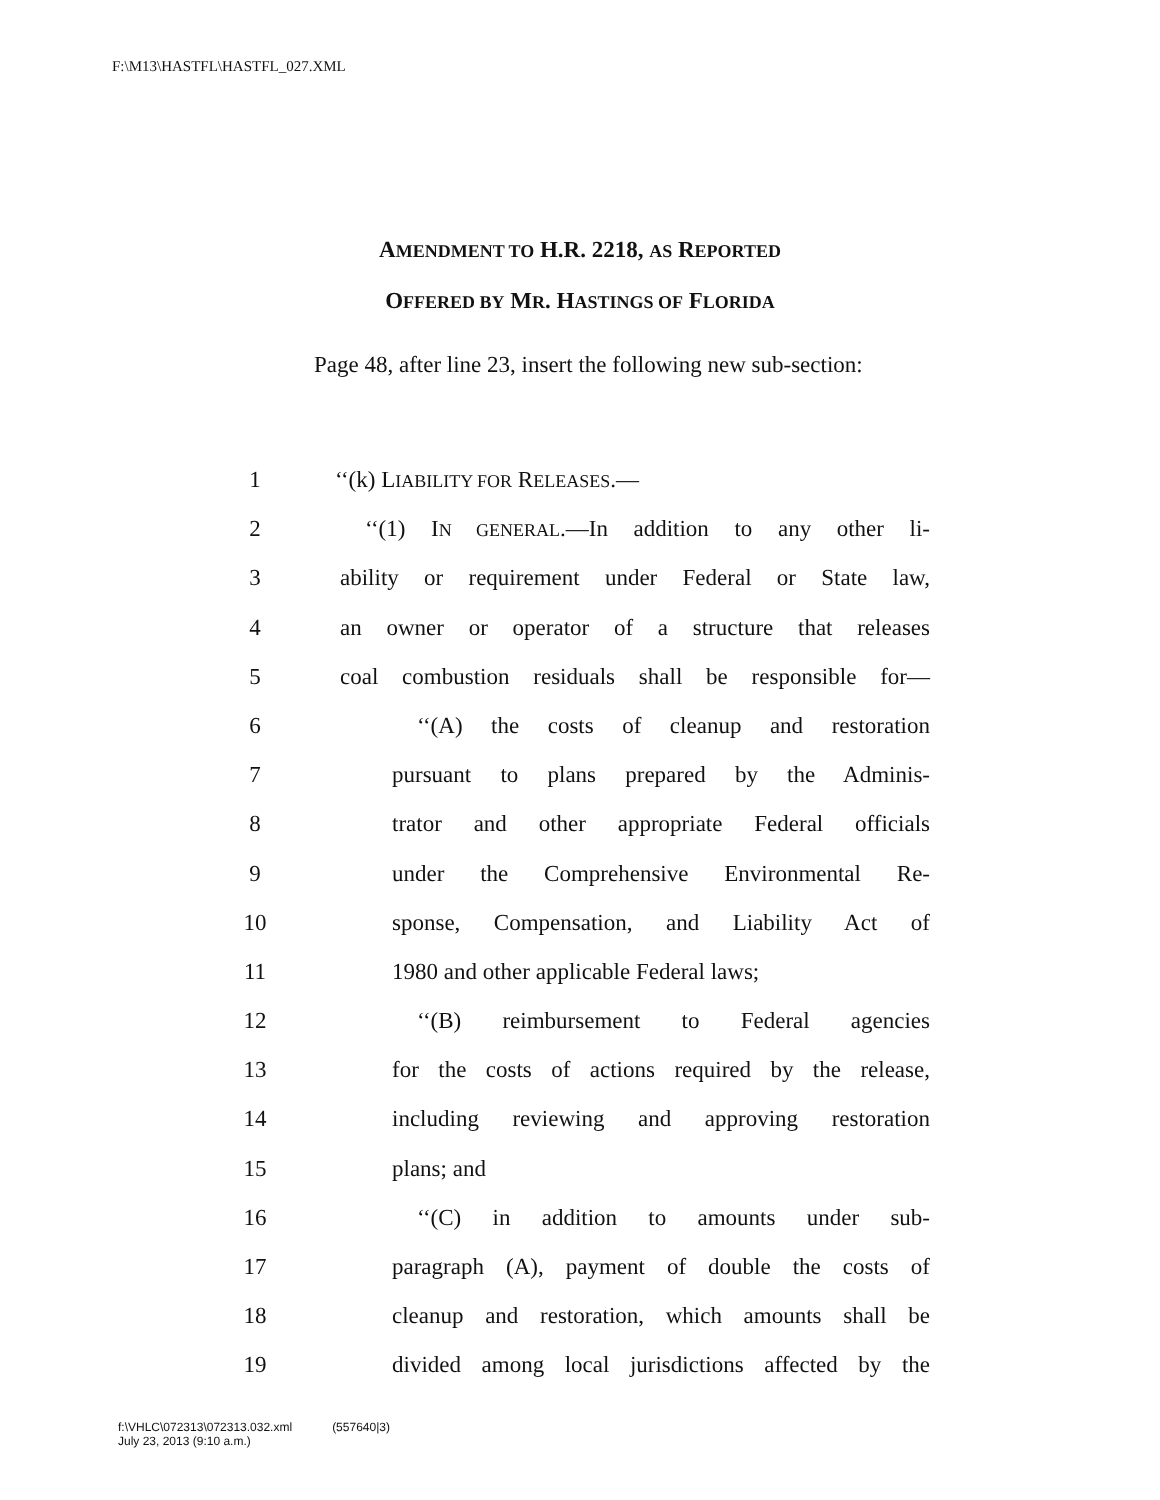F:\M13\HASTFL\HASTFL_027.XML
AMENDMENT TO H.R. 2218, AS REPORTED
OFFERED BY MR. HASTINGS OF FLORIDA
Page 48, after line 23, insert the following new sub-section:
1 ‘‘(k) LIABILITY FOR RELEASES.—
2 ‘‘(1) IN GENERAL.—In addition to any other li-
3 ability or requirement under Federal or State law,
4 an owner or operator of a structure that releases
5 coal combustion residuals shall be responsible for—
6 ‘‘(A) the costs of cleanup and restoration
7 pursuant to plans prepared by the Adminis-
8 trator and other appropriate Federal officials
9 under the Comprehensive Environmental Re-
10 sponse, Compensation, and Liability Act of
11 1980 and other applicable Federal laws;
12 ‘‘(B) reimbursement to Federal agencies
13 for the costs of actions required by the release,
14 including reviewing and approving restoration
15 plans; and
16 ‘‘(C) in addition to amounts under sub-
17 paragraph (A), payment of double the costs of
18 cleanup and restoration, which amounts shall be
19 divided among local jurisdictions affected by the
f:\VHLC\072313\072313.032.xml (557640|3)
July 23, 2013 (9:10 a.m.)